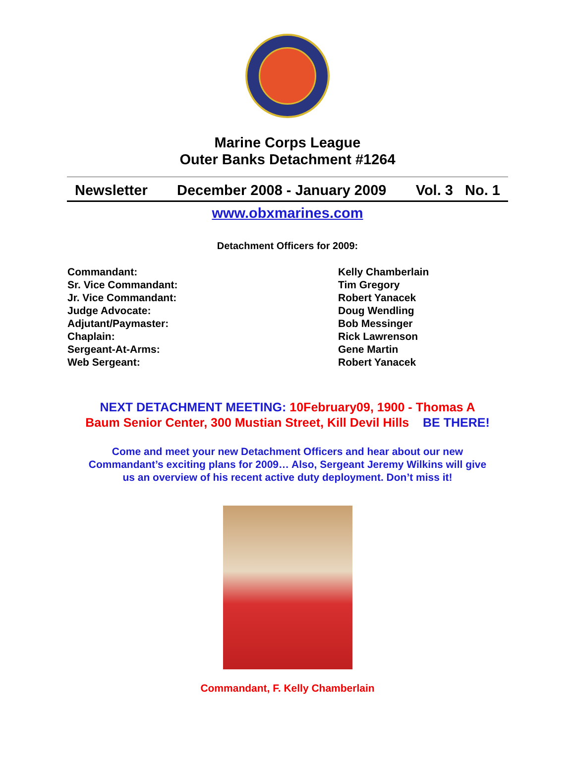Marine Corps League
Outer Banks Detachment #1264
Newsletter December 2008 - January 2009 Vol. 3 No. 1
www.obxmarines.com
Detachment Officers for 2009:
Commandant:
Sr. Vice Commandant:
Jr. Vice Commandant:
Judge Advocate:
Adjutant/Paymaster:
Chaplain:
Sergeant-At-Arms:
Web Sergeant:
Kelly Chamberlain
Tim Gregory
Robert Yanacek
Doug Wendling
Bob Messinger
Rick Lawrenson
Gene Martin
Robert Yanacek
NEXT DETACHMENT MEETING: 10February09, 1900 - Thomas A
Baum Senior Center, 300 Mustian Street, Kill Devil Hills BE THERE!
Come and meet your new Detachment Officers and hear about our new
Commandant’s exciting plans for 2009… Also, Sergeant Jeremy Wilkins will give
us an overview of his recent active duty deployment. Don’t miss it!
Commandant, F. Kelly Chamberlain